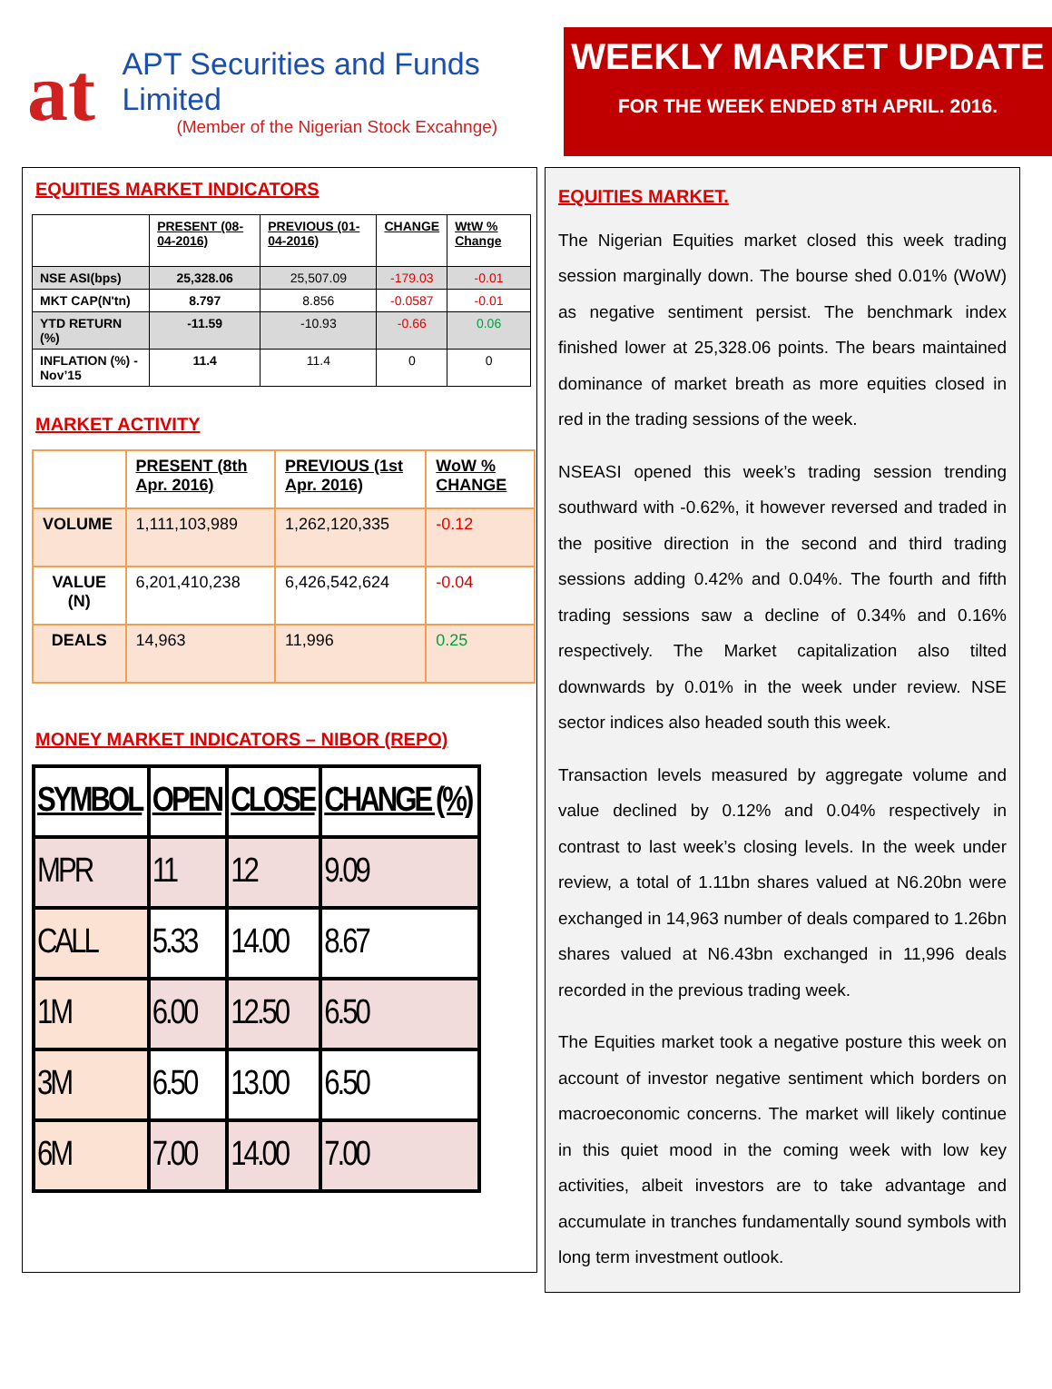at
APT Securities and Funds Limited
(Member of the Nigerian Stock Excahnge)
WEEKLY MARKET UPDATE
FOR THE WEEK ENDED 8TH APRIL. 2016.
EQUITIES MARKET INDICATORS
| | PRESENT (08-04-2016) | PREVIOUS (01-04-2016) | CHANGE | WtW % Change |
| --- | --- | --- | --- | --- |
| NSE ASI(bps) | 25,328.06 | 25,507.09 | -179.03 | -0.01 |
| MKT CAP(N'tn) | 8.797 | 8.856 | -0.0587 | -0.01 |
| YTD RETURN (%) | -11.59 | -10.93 | -0.66 | 0.06 |
| INFLATION (%) - Nov’15 | 11.4 | 11.4 | 0 | 0 |
MARKET ACTIVITY
| | PRESENT (8th Apr. 2016) | PREVIOUS (1st Apr. 2016) | WoW % CHANGE |
| --- | --- | --- | --- |
| VOLUME | 1,111,103,989 | 1,262,120,335 | -0.12 |
| VALUE (N) | 6,201,410,238 | 6,426,542,624 | -0.04 |
| DEALS | 14,963 | 11,996 | 0.25 |
MONEY MARKET INDICATORS – NIBOR (REPO)
| SYMBOL | OPEN | CLOSE | CHANGE (%) |
| --- | --- | --- | --- |
| MPR | 11 | 12 | 9.09 |
| CALL | 5.33 | 14.00 | 8.67 |
| 1M | 6.00 | 12.50 | 6.50 |
| 3M | 6.50 | 13.00 | 6.50 |
| 6M | 7.00 | 14.00 | 7.00 |
EQUITIES MARKET.
The Nigerian Equities market closed this week trading session marginally down. The bourse shed 0.01% (WoW) as negative sentiment persist. The benchmark index finished lower at 25,328.06 points. The bears maintained dominance of market breath as more equities closed in red in the trading sessions of the week.
NSEASI opened this week’s trading session trending southward with -0.62%, it however reversed and traded in the positive direction in the second and third trading sessions adding 0.42% and 0.04%. The fourth and fifth trading sessions saw a decline of 0.34% and 0.16% respectively. The Market capitalization also tilted downwards by 0.01% in the week under review. NSE sector indices also headed south this week.
Transaction levels measured by aggregate volume and value declined by 0.12% and 0.04% respectively in contrast to last week’s closing levels. In the week under review, a total of 1.11bn shares valued at N6.20bn were exchanged in 14,963 number of deals compared to 1.26bn shares valued at N6.43bn exchanged in 11,996 deals recorded in the previous trading week.
The Equities market took a negative posture this week on account of investor negative sentiment which borders on macroeconomic concerns. The market will likely continue in this quiet mood in the coming week with low key activities, albeit investors are to take advantage and accumulate in tranches fundamentally sound symbols with long term investment outlook.